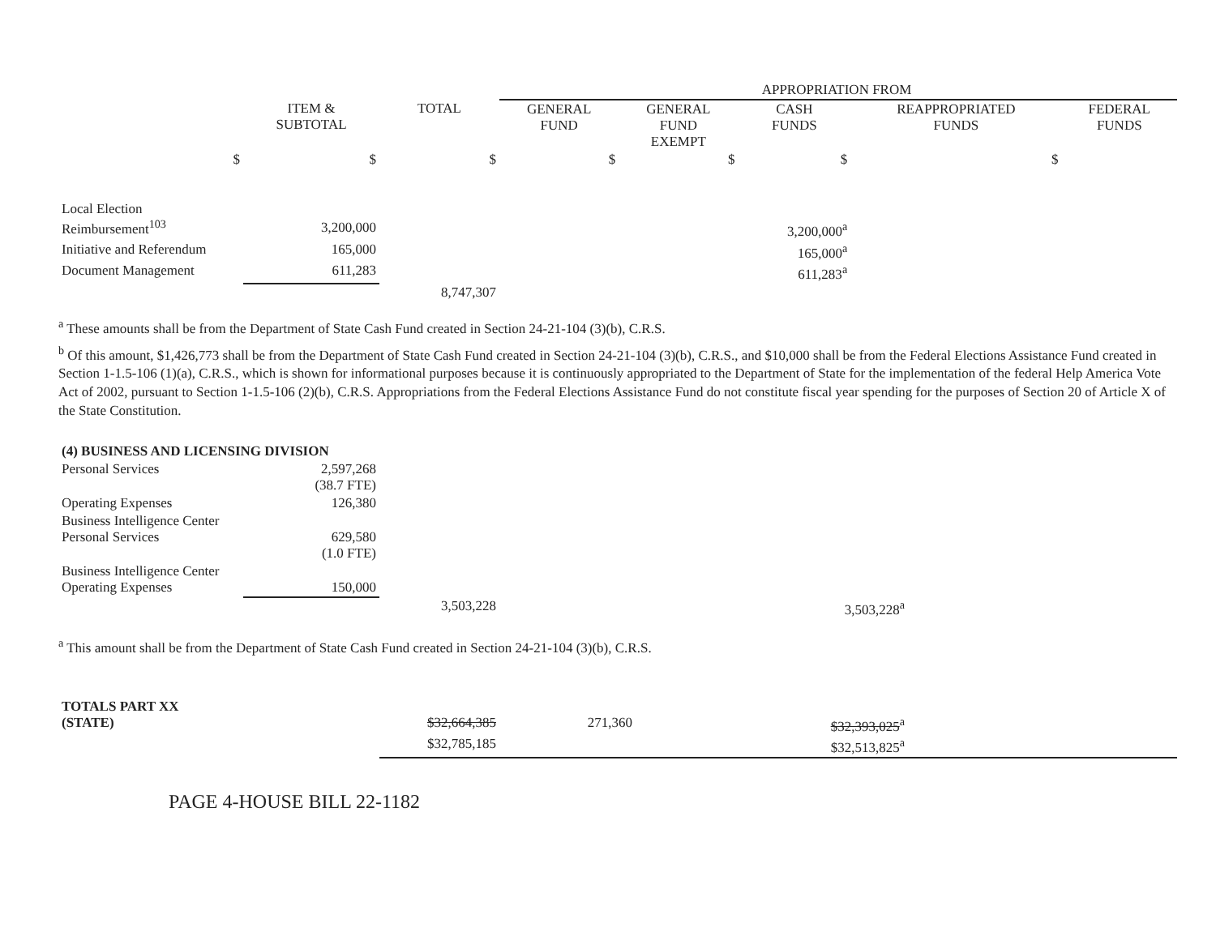| | | | APPROPRIATION FROM | | | | |
| | ITEM & SUBTOTAL | TOTAL | GENERAL FUND | GENERAL FUND EXEMPT | CASH FUNDS | REAPPROPRIATED FUNDS | FEDERAL FUNDS |
| $ | $ | $ | $ | $ | $ | $ | |
| Local Election Reimbursement<sup>103</sup> | 3,200,000 | | | | 3,200,000<sup>a</sup> | | |
| Initiative and Referendum | 165,000 | | | | 165,000<sup>a</sup> | | |
| Document Management | 611,283 | | | | 611,283<sup>a</sup> | | |
| | | 8,747,307 | | | | | |
<sup>a</sup> These amounts shall be from the Department of State Cash Fund created in Section 24-21-104 (3)(b), C.R.S.
<sup>b</sup> Of this amount, $1,426,773 shall be from the Department of State Cash Fund created in Section 24-21-104 (3)(b), C.R.S., and $10,000 shall be from the Federal Elections Assistance Fund created in Section 1-1.5-106 (1)(a), C.R.S., which is shown for informational purposes because it is continuously appropriated to the Department of State for the implementation of the federal Help America Vote Act of 2002, pursuant to Section 1-1.5-106 (2)(b), C.R.S. Appropriations from the Federal Elections Assistance Fund do not constitute fiscal year spending for the purposes of Section 20 of Article X of the State Constitution.
| (4) BUSINESS AND LICENSING DIVISION | | | | | | | |
| Personal Services | 2,597,268 (38.7 FTE) | | | | | | |
| Operating Expenses | 126,380 | | | | | | |
| Business Intelligence Center Personal Services | 629,580 (1.0 FTE) | | | | | | |
| Business Intelligence Center Operating Expenses | 150,000 | | | | | | |
| | | 3,503,228 | | | 3,503,228<sup>a</sup> | | |
<sup>a</sup> This amount shall be from the Department of State Cash Fund created in Section 24-21-104 (3)(b), C.R.S.
| TOTALS PART XX (STATE) | | $32,664,385 | 271,360 | | $32,393,025<sup>a</sup> | | |
| | | $32,785,185 | | | $32,513,825<sup>a</sup> | | |
PAGE 4-HOUSE BILL 22-1182